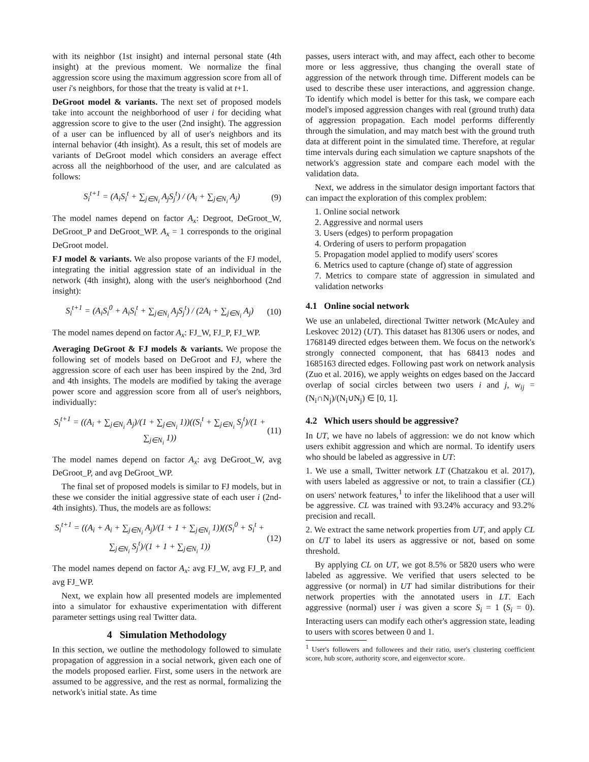with its neighbor (1st insight) and internal personal state (4th insight) at the previous moment. We normalize the final aggression score using the maximum aggression score from all of user i's neighbors, for those that the treaty is valid at t+1.
DeGroot model & variants. The next set of proposed models take into account the neighborhood of user i for deciding what aggression score to give to the user (2nd insight). The aggression of a user can be influenced by all of user's neighbors and its internal behavior (4th insight). As a result, this set of models are variants of DeGroot model which considers an average effect across all the neighborhood of the user, and are calculated as follows:
S<sub>i</sub><sup>t+1</sup> = (A<sub>i</sub>S<sub>i</sub><sup>t</sup> + ∑<sub>j∈N<sub>i</sub></sub> A<sub>j</sub>S<sub>j</sub><sup>t</sup>) / (A<sub>i</sub> + ∑<sub>j∈N<sub>i</sub></sub> A<sub>j</sub>) (9)
The model names depend on factor A<sub>x</sub>: Degroot, DeGroot_W, DeGroot_P and DeGroot_WP. A<sub>x</sub> = 1 corresponds to the original DeGroot model.
FJ model & variants. We also propose variants of the FJ model, integrating the initial aggression state of an individual in the network (4th insight), along with the user's neighborhood (2nd insight):
S<sub>i</sub><sup>t+1</sup> = (A<sub>i</sub>S<sub>i</sub><sup>0</sup> + A<sub>i</sub>S<sub>i</sub><sup>t</sup> + ∑<sub>j∈N<sub>i</sub></sub> A<sub>j</sub>S<sub>j</sub><sup>t</sup>) / (2A<sub>i</sub> + ∑<sub>j∈N<sub>i</sub></sub> A<sub>j</sub>) (10)
The model names depend on factor A<sub>x</sub>: FJ_W, FJ_P, FJ_WP.
Averaging DeGroot & FJ models & variants. We propose the following set of models based on DeGroot and FJ, where the aggression score of each user has been inspired by the 2nd, 3rd and 4th insights. The models are modified by taking the average power score and aggression score from all of user's neighbors, individually:
S<sub>i</sub><sup>t+1</sup> = ((A<sub>i</sub> + ∑<sub>j∈N<sub>i</sub></sub> A<sub>j</sub>)/(1 + ∑<sub>j∈N<sub>i</sub></sub> 1))((S<sub>i</sub><sup>t</sup> + ∑<sub>j∈N<sub>i</sub></sub> S<sub>j</sub><sup>t</sup>)/(1 + ∑<sub>j∈N<sub>i</sub></sub> 1)) (11)
The model names depend on factor A<sub>x</sub>: avg DeGroot_W, avg DeGroot_P, and avg DeGroot_WP.
The final set of proposed models is similar to FJ models, but in these we consider the initial aggressive state of each user i (2nd-4th insights). Thus, the models are as follows:
S<sub>i</sub><sup>t+1</sup> = ((A<sub>i</sub> + A<sub>i</sub> + ∑<sub>j∈N<sub>i</sub></sub> A<sub>j</sub>)/(1 + 1 + ∑<sub>j∈N<sub>i</sub></sub> 1))((S<sub>i</sub><sup>0</sup> + S<sub>i</sub><sup>t</sup> + ∑<sub>j∈N<sub>i</sub></sub> S<sub>j</sub><sup>t</sup>)/(1 + 1 + ∑<sub>j∈N<sub>i</sub></sub> 1)) (12)
The model names depend on factor A<sub>x</sub>: avg FJ_W, avg FJ_P, and avg FJ_WP.
Next, we explain how all presented models are implemented into a simulator for exhaustive experimentation with different parameter settings using real Twitter data.
4 Simulation Methodology
In this section, we outline the methodology followed to simulate propagation of aggression in a social network, given each one of the models proposed earlier. First, some users in the network are assumed to be aggressive, and the rest as normal, formalizing the network's initial state. As time
passes, users interact with, and may affect, each other to become more or less aggressive, thus changing the overall state of aggression of the network through time. Different models can be used to describe these user interactions, and aggression change. To identify which model is better for this task, we compare each model's imposed aggression changes with real (ground truth) data of aggression propagation. Each model performs differently through the simulation, and may match best with the ground truth data at different point in the simulated time. Therefore, at regular time intervals during each simulation we capture snapshots of the network's aggression state and compare each model with the validation data.
Next, we address in the simulator design important factors that can impact the exploration of this complex problem:
1. Online social network
2. Aggressive and normal users
3. Users (edges) to perform propagation
4. Ordering of users to perform propagation
5. Propagation model applied to modify users' scores
6. Metrics used to capture (change of) state of aggression
7. Metrics to compare state of aggression in simulated and validation networks
4.1 Online social network
We use an unlabeled, directional Twitter network (McAuley and Leskovec 2012) (UT). This dataset has 81306 users or nodes, and 1768149 directed edges between them. We focus on the network's strongly connected component, that has 68413 nodes and 1685163 directed edges. Following past work on network analysis (Zuo et al. 2016), we apply weights on edges based on the Jaccard overlap of social circles between two users i and j, w<sub>ij</sub> = (N<sub>i</sub>∩N<sub>j</sub>)/(N<sub>i</sub>∪N<sub>j</sub>) ∈ [0, 1].
4.2 Which users should be aggressive?
In UT, we have no labels of aggression: we do not know which users exhibit aggression and which are normal. To identify users who should be labeled as aggressive in UT:
1. We use a small, Twitter network LT (Chatzakou et al. 2017), with users labeled as aggressive or not, to train a classifier (CL) on users' network features,<sup>1</sup> to infer the likelihood that a user will be aggressive. CL was trained with 93.24% accuracy and 93.2% precision and recall.
2. We extract the same network properties from UT, and apply CL on UT to label its users as aggressive or not, based on some threshold.
By applying CL on UT, we got 8.5% or 5820 users who were labeled as aggressive. We verified that users selected to be aggressive (or normal) in UT had similar distributions for their network properties with the annotated users in LT. Each aggressive (normal) user i was given a score S<sub>i</sub> = 1 (S<sub>i</sub> = 0). Interacting users can modify each other's aggression state, leading to users with scores between 0 and 1.
<sup>1</sup> User's followers and followees and their ratio, user's clustering coefficient score, hub score, authority score, and eigenvector score.